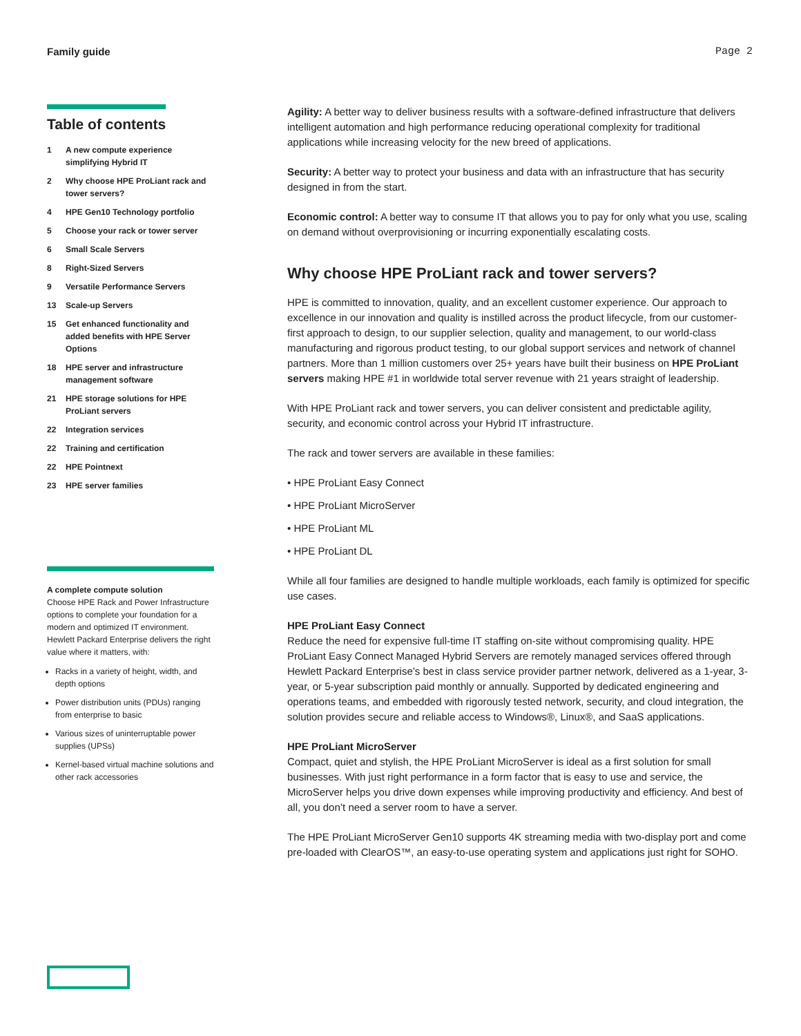Family guide Page 2
Table of contents
1 A new compute experience simplifying Hybrid IT
2 Why choose HPE ProLiant rack and tower servers?
4 HPE Gen10 Technology portfolio
5 Choose your rack or tower server
6 Small Scale Servers
8 Right-Sized Servers
9 Versatile Performance Servers
13 Scale-up Servers
15 Get enhanced functionality and added benefits with HPE Server Options
18 HPE server and infrastructure management software
21 HPE storage solutions for HPE ProLiant servers
22 Integration services
22 Training and certification
22 HPE Pointnext
23 HPE server families
A complete compute solution
Choose HPE Rack and Power Infrastructure options to complete your foundation for a modern and optimized IT environment. Hewlett Packard Enterprise delivers the right value where it matters, with:
Racks in a variety of height, width, and depth options
Power distribution units (PDUs) ranging from enterprise to basic
Various sizes of uninterruptable power supplies (UPSs)
Kernel-based virtual machine solutions and other rack accessories
Agility: A better way to deliver business results with a software-defined infrastructure that delivers intelligent automation and high performance reducing operational complexity for traditional applications while increasing velocity for the new breed of applications.
Security: A better way to protect your business and data with an infrastructure that has security designed in from the start.
Economic control: A better way to consume IT that allows you to pay for only what you use, scaling on demand without overprovisioning or incurring exponentially escalating costs.
Why choose HPE ProLiant rack and tower servers?
HPE is committed to innovation, quality, and an excellent customer experience. Our approach to excellence in our innovation and quality is instilled across the product lifecycle, from our customer-first approach to design, to our supplier selection, quality and management, to our world-class manufacturing and rigorous product testing, to our global support services and network of channel partners. More than 1 million customers over 25+ years have built their business on HPE ProLiant servers making HPE #1 in worldwide total server revenue with 21 years straight of leadership.
With HPE ProLiant rack and tower servers, you can deliver consistent and predictable agility, security, and economic control across your Hybrid IT infrastructure.
The rack and tower servers are available in these families:
• HPE ProLiant Easy Connect
• HPE ProLiant MicroServer
• HPE ProLiant ML
• HPE ProLiant DL
While all four families are designed to handle multiple workloads, each family is optimized for specific use cases.
HPE ProLiant Easy Connect
Reduce the need for expensive full-time IT staffing on-site without compromising quality. HPE ProLiant Easy Connect Managed Hybrid Servers are remotely managed services offered through Hewlett Packard Enterprise’s best in class service provider partner network, delivered as a 1-year, 3-year, or 5-year subscription paid monthly or annually. Supported by dedicated engineering and operations teams, and embedded with rigorously tested network, security, and cloud integration, the solution provides secure and reliable access to Windows®, Linux®, and SaaS applications.
HPE ProLiant MicroServer
Compact, quiet and stylish, the HPE ProLiant MicroServer is ideal as a first solution for small businesses. With just right performance in a form factor that is easy to use and service, the MicroServer helps you drive down expenses while improving productivity and efficiency. And best of all, you don’t need a server room to have a server.
The HPE ProLiant MicroServer Gen10 supports 4K streaming media with two-display port and come pre-loaded with ClearOS™, an easy-to-use operating system and applications just right for SOHO.